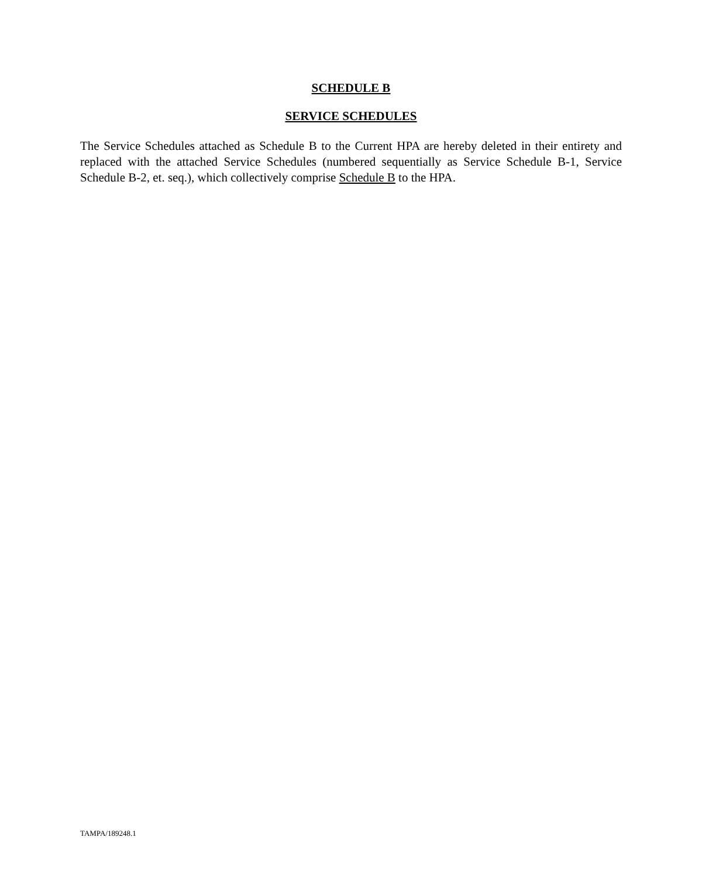SCHEDULE B
SERVICE SCHEDULES
The Service Schedules attached as Schedule B to the Current HPA are hereby deleted in their entirety and replaced with the attached Service Schedules (numbered sequentially as Service Schedule B-1, Service Schedule B-2, et. seq.), which collectively comprise Schedule B to the HPA.
TAMPA/189248.1